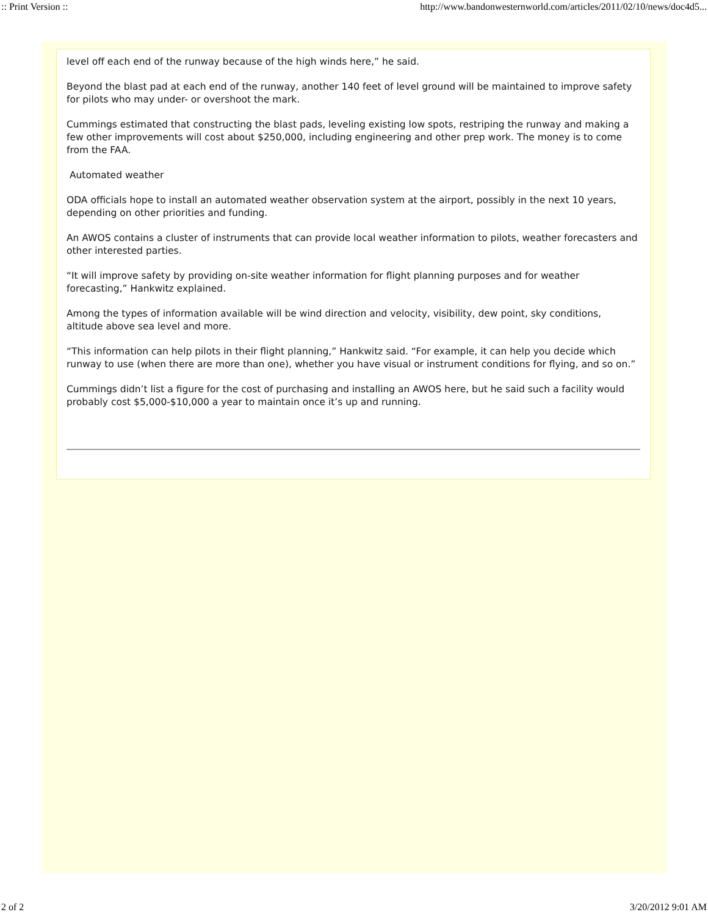:: Print Version :: http://www.bandonwesternworld.com/articles/2011/02/10/news/doc4d5...
level off each end of the runway because of the high winds here,” he said.
Beyond the blast pad at each end of the runway, another 140 feet of level ground will be maintained to improve safety for pilots who may under- or overshoot the mark.
Cummings estimated that constructing the blast pads, leveling existing low spots, restriping the runway and making a few other improvements will cost about $250,000, including engineering and other prep work. The money is to come from the FAA.
Automated weather
ODA officials hope to install an automated weather observation system at the airport, possibly in the next 10 years, depending on other priorities and funding.
An AWOS contains a cluster of instruments that can provide local weather information to pilots, weather forecasters and other interested parties.
“It will improve safety by providing on-site weather information for flight planning purposes and for weather forecasting,” Hankwitz explained.
Among the types of information available will be wind direction and velocity, visibility, dew point, sky conditions, altitude above sea level and more.
“This information can help pilots in their flight planning,” Hankwitz said. “For example, it can help you decide which runway to use (when there are more than one), whether you have visual or instrument conditions for flying, and so on.”
Cummings didn’t list a figure for the cost of purchasing and installing an AWOS here, but he said such a facility would probably cost $5,000-$10,000 a year to maintain once it’s up and running.
2 of 2 3/20/2012 9:01 AM